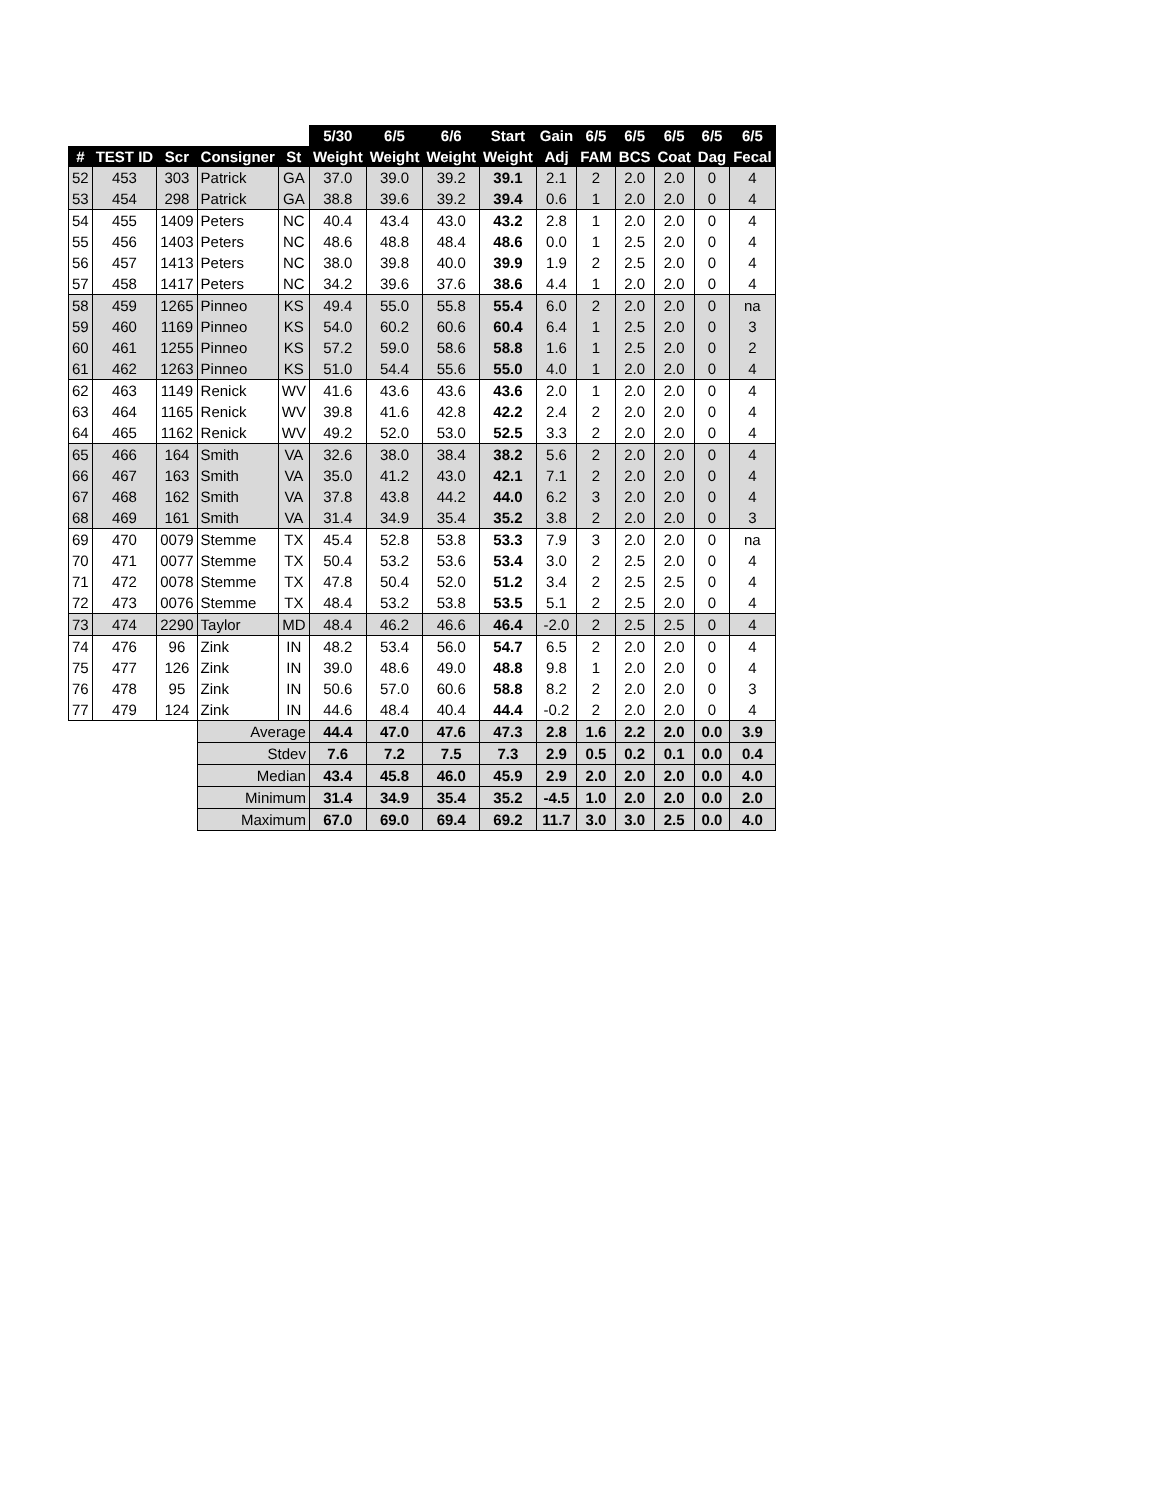| | | | | | 5/30 | 6/5 | 6/6 | Start | Gain | 6/5 | 6/5 | 6/5 | 6/5 | 6/5 |
| --- | --- | --- | --- | --- | --- | --- | --- | --- | --- | --- | --- | --- | --- | --- |
| # | TEST ID | Scr | Consigner | St | Weight | Weight | Weight | Weight | Adj | FAM | BCS | Coat | Dag | Fecal |
| 52 | 453 | 303 | Patrick | GA | 37.0 | 39.0 | 39.2 | 39.1 | 2.1 | 2 | 2.0 | 2.0 | 0 | 4 |
| 53 | 454 | 298 | Patrick | GA | 38.8 | 39.6 | 39.2 | 39.4 | 0.6 | 1 | 2.0 | 2.0 | 0 | 4 |
| 54 | 455 | 1409 | Peters | NC | 40.4 | 43.4 | 43.0 | 43.2 | 2.8 | 1 | 2.0 | 2.0 | 0 | 4 |
| 55 | 456 | 1403 | Peters | NC | 48.6 | 48.8 | 48.4 | 48.6 | 0.0 | 1 | 2.5 | 2.0 | 0 | 4 |
| 56 | 457 | 1413 | Peters | NC | 38.0 | 39.8 | 40.0 | 39.9 | 1.9 | 2 | 2.5 | 2.0 | 0 | 4 |
| 57 | 458 | 1417 | Peters | NC | 34.2 | 39.6 | 37.6 | 38.6 | 4.4 | 1 | 2.0 | 2.0 | 0 | 4 |
| 58 | 459 | 1265 | Pinneo | KS | 49.4 | 55.0 | 55.8 | 55.4 | 6.0 | 2 | 2.0 | 2.0 | 0 | na |
| 59 | 460 | 1169 | Pinneo | KS | 54.0 | 60.2 | 60.6 | 60.4 | 6.4 | 1 | 2.5 | 2.0 | 0 | 3 |
| 60 | 461 | 1255 | Pinneo | KS | 57.2 | 59.0 | 58.6 | 58.8 | 1.6 | 1 | 2.5 | 2.0 | 0 | 2 |
| 61 | 462 | 1263 | Pinneo | KS | 51.0 | 54.4 | 55.6 | 55.0 | 4.0 | 1 | 2.0 | 2.0 | 0 | 4 |
| 62 | 463 | 1149 | Renick | WV | 41.6 | 43.6 | 43.6 | 43.6 | 2.0 | 1 | 2.0 | 2.0 | 0 | 4 |
| 63 | 464 | 1165 | Renick | WV | 39.8 | 41.6 | 42.8 | 42.2 | 2.4 | 2 | 2.0 | 2.0 | 0 | 4 |
| 64 | 465 | 1162 | Renick | WV | 49.2 | 52.0 | 53.0 | 52.5 | 3.3 | 2 | 2.0 | 2.0 | 0 | 4 |
| 65 | 466 | 164 | Smith | VA | 32.6 | 38.0 | 38.4 | 38.2 | 5.6 | 2 | 2.0 | 2.0 | 0 | 4 |
| 66 | 467 | 163 | Smith | VA | 35.0 | 41.2 | 43.0 | 42.1 | 7.1 | 2 | 2.0 | 2.0 | 0 | 4 |
| 67 | 468 | 162 | Smith | VA | 37.8 | 43.8 | 44.2 | 44.0 | 6.2 | 3 | 2.0 | 2.0 | 0 | 4 |
| 68 | 469 | 161 | Smith | VA | 31.4 | 34.9 | 35.4 | 35.2 | 3.8 | 2 | 2.0 | 2.0 | 0 | 3 |
| 69 | 470 | 0079 | Stemme | TX | 45.4 | 52.8 | 53.8 | 53.3 | 7.9 | 3 | 2.0 | 2.0 | 0 | na |
| 70 | 471 | 0077 | Stemme | TX | 50.4 | 53.2 | 53.6 | 53.4 | 3.0 | 2 | 2.5 | 2.0 | 0 | 4 |
| 71 | 472 | 0078 | Stemme | TX | 47.8 | 50.4 | 52.0 | 51.2 | 3.4 | 2 | 2.5 | 2.5 | 0 | 4 |
| 72 | 473 | 0076 | Stemme | TX | 48.4 | 53.2 | 53.8 | 53.5 | 5.1 | 2 | 2.5 | 2.0 | 0 | 4 |
| 73 | 474 | 2290 | Taylor | MD | 48.4 | 46.2 | 46.6 | 46.4 | -2.0 | 2 | 2.5 | 2.5 | 0 | 4 |
| 74 | 476 | 96 | Zink | IN | 48.2 | 53.4 | 56.0 | 54.7 | 6.5 | 2 | 2.0 | 2.0 | 0 | 4 |
| 75 | 477 | 126 | Zink | IN | 39.0 | 48.6 | 49.0 | 48.8 | 9.8 | 1 | 2.0 | 2.0 | 0 | 4 |
| 76 | 478 | 95 | Zink | IN | 50.6 | 57.0 | 60.6 | 58.8 | 8.2 | 2 | 2.0 | 2.0 | 0 | 3 |
| 77 | 479 | 124 | Zink | IN | 44.6 | 48.4 | 40.4 | 44.4 | -0.2 | 2 | 2.0 | 2.0 | 0 | 4 |
| | | | Average | | 44.4 | 47.0 | 47.6 | 47.3 | 2.8 | 1.6 | 2.2 | 2.0 | 0.0 | 3.9 |
| | | | Stdev | | 7.6 | 7.2 | 7.5 | 7.3 | 2.9 | 0.5 | 0.2 | 0.1 | 0.0 | 0.4 |
| | | | Median | | 43.4 | 45.8 | 46.0 | 45.9 | 2.9 | 2.0 | 2.0 | 2.0 | 0.0 | 4.0 |
| | | | Minimum | | 31.4 | 34.9 | 35.4 | 35.2 | -4.5 | 1.0 | 2.0 | 2.0 | 0.0 | 2.0 |
| | | | Maximum | | 67.0 | 69.0 | 69.4 | 69.2 | 11.7 | 3.0 | 3.0 | 2.5 | 0.0 | 4.0 |